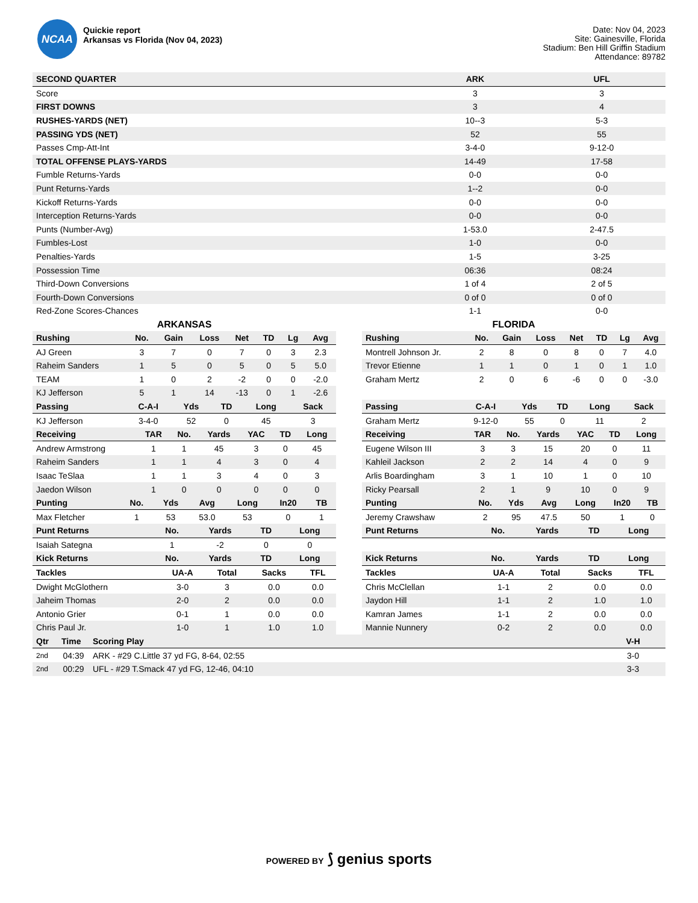NCAA
Quickie report
Arkansas vs Florida (Nov 04, 2023)
Date: Nov 04, 2023
Site: Gainesville, Florida
Stadium: Ben Hill Griffin Stadium
Attendance: 89782
| SECOND QUARTER | ARK | UFL |
| --- | --- | --- |
| Score | 3 | 3 |
| FIRST DOWNS | 3 | 4 |
| RUSHES-YARDS (NET) | 10--3 | 5-3 |
| PASSING YDS (NET) | 52 | 55 |
| Passes Cmp-Att-Int | 3-4-0 | 9-12-0 |
| TOTAL OFFENSE PLAYS-YARDS | 14-49 | 17-58 |
| Fumble Returns-Yards | 0-0 | 0-0 |
| Punt Returns-Yards | 1--2 | 0-0 |
| Kickoff Returns-Yards | 0-0 | 0-0 |
| Interception Returns-Yards | 0-0 | 0-0 |
| Punts (Number-Avg) | 1-53.0 | 2-47.5 |
| Fumbles-Lost | 1-0 | 0-0 |
| Penalties-Yards | 1-5 | 3-25 |
| Possession Time | 06:36 | 08:24 |
| Third-Down Conversions | 1 of 4 | 2 of 5 |
| Fourth-Down Conversions | 0 of 0 | 0 of 0 |
| Red-Zone Scores-Chances | 1-1 | 0-0 |
ARKANSAS
| Rushing | No. | Gain | Loss | Net | TD | Lg | Avg |
| --- | --- | --- | --- | --- | --- | --- | --- |
| AJ Green | 3 | 7 | 0 | 7 | 0 | 3 | 2.3 |
| Raheim Sanders | 1 | 5 | 0 | 5 | 0 | 5 | 5.0 |
| TEAM | 1 | 0 | 2 | -2 | 0 | 0 | -2.0 |
| KJ Jefferson | 5 | 1 | 14 | -13 | 0 | 1 | -2.6 |
| Passing | C-A-I | Yds | TD | Long | Sack |
| --- | --- | --- | --- | --- | --- |
| KJ Jefferson | 3-4-0 | 52 | 0 | 45 | 3 |
| Receiving | TAR | No. | Yards | YAC | TD | Long |
| --- | --- | --- | --- | --- | --- | --- |
| Andrew Armstrong | 1 | 1 | 45 | 3 | 0 | 45 |
| Raheim Sanders | 1 | 1 | 4 | 3 | 0 | 4 |
| Isaac TeSlaa | 1 | 1 | 3 | 4 | 0 | 3 |
| Jaedon Wilson | 1 | 0 | 0 | 0 | 0 | 0 |
| Punting | No. | Yds | Avg | Long | In20 | TB |
| --- | --- | --- | --- | --- | --- | --- |
| Max Fletcher | 1 | 53 | 53.0 | 53 | 0 | 1 |
| Punt Returns | No. | Yards | TD | Long |
| --- | --- | --- | --- | --- |
| Isaiah Sategna | 1 | -2 | 0 | 0 |
| Kick Returns | No. | Yards | TD | Long |
| Tackles | UA-A | Total | Sacks | TFL |
| --- | --- | --- | --- | --- |
| Dwight McGlothern | 3-0 | 3 | 0.0 | 0.0 |
| Jaheim Thomas | 2-0 | 2 | 0.0 | 0.0 |
| Antonio Grier | 0-1 | 1 | 0.0 | 0.0 |
| Chris Paul Jr. | 1-0 | 1 | 1.0 | 1.0 |
FLORIDA
| Rushing | No. | Gain | Loss | Net | TD | Lg | Avg |
| --- | --- | --- | --- | --- | --- | --- | --- |
| Montrell Johnson Jr. | 2 | 8 | 0 | 8 | 0 | 7 | 4.0 |
| Trevor Etienne | 1 | 1 | 0 | 1 | 0 | 1 | 1.0 |
| Graham Mertz | 2 | 0 | 6 | -6 | 0 | 0 | -3.0 |
| Passing | C-A-I | Yds | TD | Long | Sack |
| --- | --- | --- | --- | --- | --- |
| Graham Mertz | 9-12-0 | 55 | 0 | 11 | 2 |
| Receiving | TAR | No. | Yards | YAC | TD | Long |
| --- | --- | --- | --- | --- | --- | --- |
| Eugene Wilson III | 3 | 3 | 15 | 20 | 0 | 11 |
| Kahleil Jackson | 2 | 2 | 14 | 4 | 0 | 9 |
| Arlis Boardingham | 3 | 1 | 10 | 1 | 0 | 10 |
| Ricky Pearsall | 2 | 1 | 9 | 10 | 0 | 9 |
| Punting | No. | Yds | Avg | Long | In20 | TB |
| --- | --- | --- | --- | --- | --- | --- |
| Jeremy Crawshaw | 2 | 95 | 47.5 | 50 | 1 | 0 |
| Punt Returns | No. | Yards | TD | Long |
| --- | --- | --- | --- | --- |
| Kick Returns | No. | Yards | TD | Long |
| Tackles | UA-A | Total | Sacks | TFL |
| --- | --- | --- | --- | --- |
| Chris McClellan | 1-1 | 2 | 0.0 | 0.0 |
| Jaydon Hill | 1-1 | 2 | 1.0 | 1.0 |
| Kamran James | 1-1 | 2 | 0.0 | 0.0 |
| Mannie Nunnery | 0-2 | 2 | 0.0 | 0.0 |
| Qtr | Time | Scoring Play | V-H |
| --- | --- | --- | --- |
| 2nd | 04:39 | ARK - #29 C.Little 37 yd FG, 8-64, 02:55 | 3-0 |
| 2nd | 00:29 | UFL - #29 T.Smack 47 yd FG, 12-46, 04:10 | 3-3 |
POWERED BY ⟆ genius sports